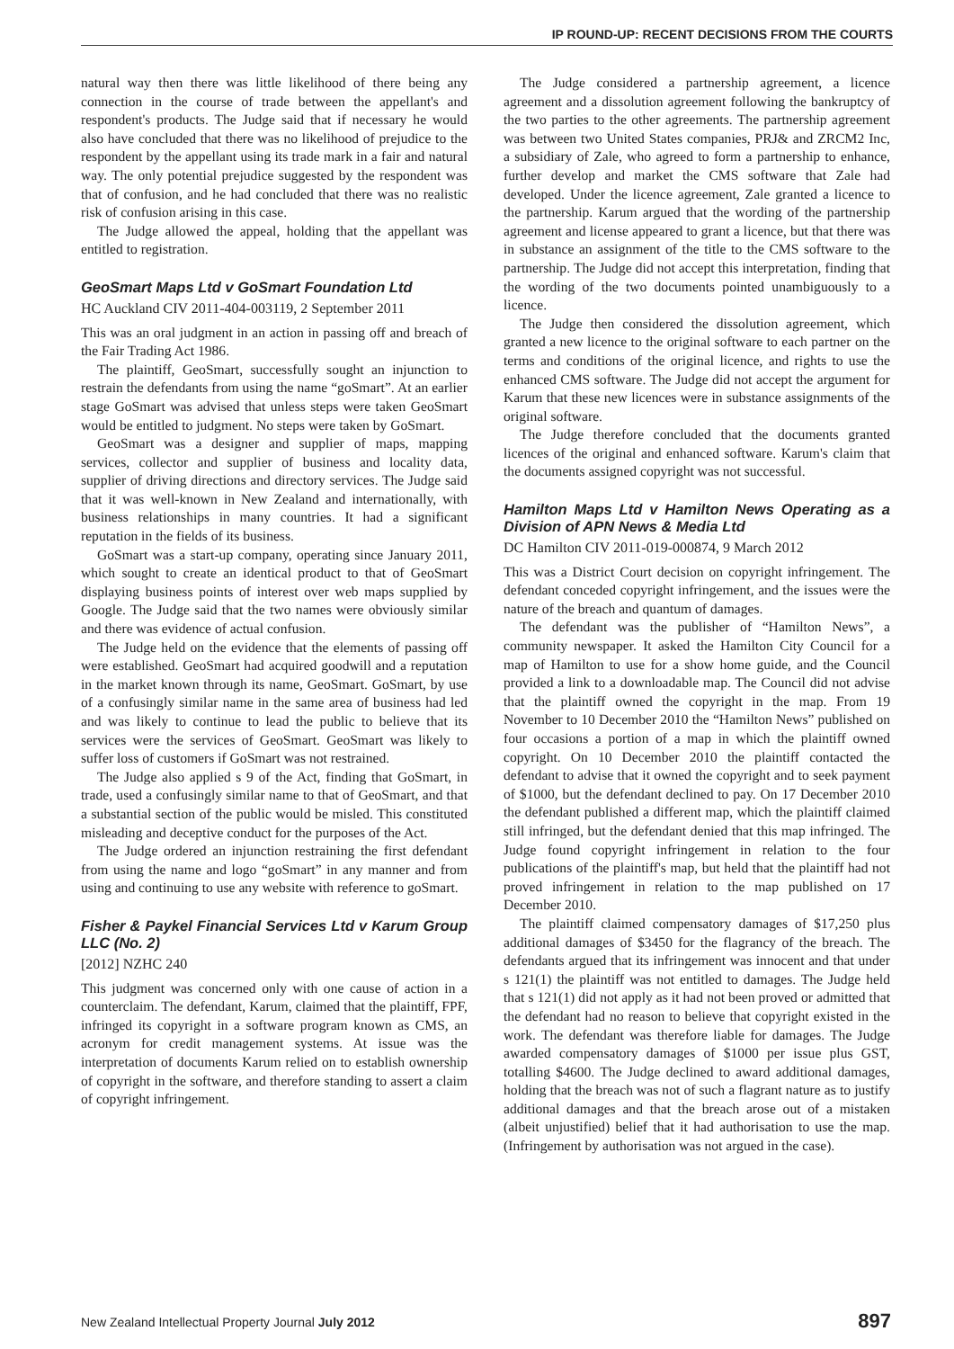IP ROUND-UP: RECENT DECISIONS FROM THE COURTS
natural way then there was little likelihood of there being any connection in the course of trade between the appellant's and respondent's products. The Judge said that if necessary he would also have concluded that there was no likelihood of prejudice to the respondent by the appellant using its trade mark in a fair and natural way. The only potential prejudice suggested by the respondent was that of confusion, and he had concluded that there was no realistic risk of confusion arising in this case.
The Judge allowed the appeal, holding that the appellant was entitled to registration.
GeoSmart Maps Ltd v GoSmart Foundation Ltd
HC Auckland CIV 2011-404-003119, 2 September 2011
This was an oral judgment in an action in passing off and breach of the Fair Trading Act 1986.
The plaintiff, GeoSmart, successfully sought an injunction to restrain the defendants from using the name “goSmart”. At an earlier stage GoSmart was advised that unless steps were taken GeoSmart would be entitled to judgment. No steps were taken by GoSmart.
GeoSmart was a designer and supplier of maps, mapping services, collector and supplier of business and locality data, supplier of driving directions and directory services. The Judge said that it was well-known in New Zealand and internationally, with business relationships in many countries. It had a significant reputation in the fields of its business.
GoSmart was a start-up company, operating since January 2011, which sought to create an identical product to that of GeoSmart displaying business points of interest over web maps supplied by Google. The Judge said that the two names were obviously similar and there was evidence of actual confusion.
The Judge held on the evidence that the elements of passing off were established. GeoSmart had acquired goodwill and a reputation in the market known through its name, GeoSmart. GoSmart, by use of a confusingly similar name in the same area of business had led and was likely to continue to lead the public to believe that its services were the services of GeoSmart. GeoSmart was likely to suffer loss of customers if GoSmart was not restrained.
The Judge also applied s 9 of the Act, finding that GoSmart, in trade, used a confusingly similar name to that of GeoSmart, and that a substantial section of the public would be misled. This constituted misleading and deceptive conduct for the purposes of the Act.
The Judge ordered an injunction restraining the first defendant from using the name and logo “goSmart” in any manner and from using and continuing to use any website with reference to goSmart.
Fisher & Paykel Financial Services Ltd v Karum Group LLC (No. 2)
[2012] NZHC 240
This judgment was concerned only with one cause of action in a counterclaim. The defendant, Karum, claimed that the plaintiff, FPF, infringed its copyright in a software program known as CMS, an acronym for credit management systems. At issue was the interpretation of documents Karum relied on to establish ownership of copyright in the software, and therefore standing to assert a claim of copyright infringement.
The Judge considered a partnership agreement, a licence agreement and a dissolution agreement following the bankruptcy of the two parties to the other agreements. The partnership agreement was between two United States companies, PRJ& and ZRCM2 Inc, a subsidiary of Zale, who agreed to form a partnership to enhance, further develop and market the CMS software that Zale had developed. Under the licence agreement, Zale granted a licence to the partnership. Karum argued that the wording of the partnership agreement and license appeared to grant a licence, but that there was in substance an assignment of the title to the CMS software to the partnership. The Judge did not accept this interpretation, finding that the wording of the two documents pointed unambiguously to a licence.
The Judge then considered the dissolution agreement, which granted a new licence to the original software to each partner on the terms and conditions of the original licence, and rights to use the enhanced CMS software. The Judge did not accept the argument for Karum that these new licences were in substance assignments of the original software.
The Judge therefore concluded that the documents granted licences of the original and enhanced software. Karum's claim that the documents assigned copyright was not successful.
Hamilton Maps Ltd v Hamilton News Operating as a Division of APN News & Media Ltd
DC Hamilton CIV 2011-019-000874, 9 March 2012
This was a District Court decision on copyright infringement. The defendant conceded copyright infringement, and the issues were the nature of the breach and quantum of damages.
The defendant was the publisher of “Hamilton News”, a community newspaper. It asked the Hamilton City Council for a map of Hamilton to use for a show home guide, and the Council provided a link to a downloadable map. The Council did not advise that the plaintiff owned the copyright in the map. From 19 November to 10 December 2010 the “Hamilton News” published on four occasions a portion of a map in which the plaintiff owned copyright. On 10 December 2010 the plaintiff contacted the defendant to advise that it owned the copyright and to seek payment of $1000, but the defendant declined to pay. On 17 December 2010 the defendant published a different map, which the plaintiff claimed still infringed, but the defendant denied that this map infringed. The Judge found copyright infringement in relation to the four publications of the plaintiff's map, but held that the plaintiff had not proved infringement in relation to the map published on 17 December 2010.
The plaintiff claimed compensatory damages of $17,250 plus additional damages of $3450 for the flagrancy of the breach. The defendants argued that its infringement was innocent and that under s 121(1) the plaintiff was not entitled to damages. The Judge held that s 121(1) did not apply as it had not been proved or admitted that the defendant had no reason to believe that copyright existed in the work. The defendant was therefore liable for damages. The Judge awarded compensatory damages of $1000 per issue plus GST, totalling $4600. The Judge declined to award additional damages, holding that the breach was not of such a flagrant nature as to justify additional damages and that the breach arose out of a mistaken (albeit unjustified) belief that it had authorisation to use the map. (Infringement by authorisation was not argued in the case).
New Zealand Intellectual Property Journal July 2012 897